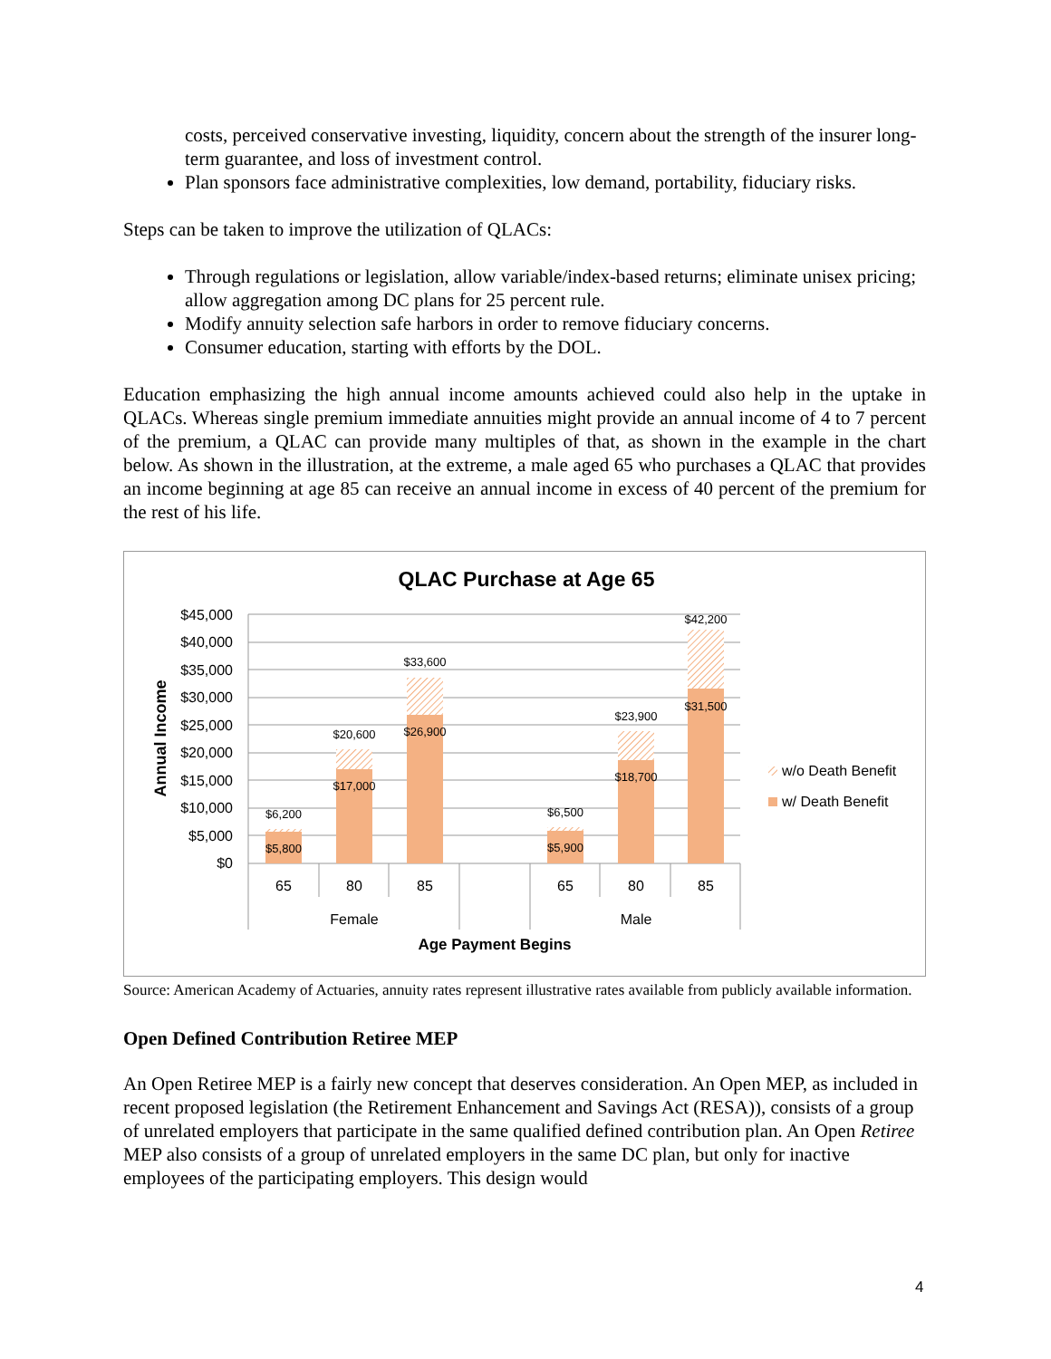costs, perceived conservative investing, liquidity, concern about the strength of the insurer long-term guarantee, and loss of investment control.
Plan sponsors face administrative complexities, low demand, portability, fiduciary risks.
Steps can be taken to improve the utilization of QLACs:
Through regulations or legislation, allow variable/index-based returns; eliminate unisex pricing; allow aggregation among DC plans for 25 percent rule.
Modify annuity selection safe harbors in order to remove fiduciary concerns.
Consumer education, starting with efforts by the DOL.
Education emphasizing the high annual income amounts achieved could also help in the uptake in QLACs. Whereas single premium immediate annuities might provide an annual income of 4 to 7 percent of the premium, a QLAC can provide many multiples of that, as shown in the example in the chart below. As shown in the illustration, at the extreme, a male aged 65 who purchases a QLAC that provides an income beginning at age 85 can receive an annual income in excess of 40 percent of the premium for the rest of his life.
QLAC Purchase at Age 65
$45,000
$40,000
$35,000
$30,000
$25,000
$20,000
$15,000
$10,000
$5,000
$0
Annual Income
$6,200
$5,800
$20,600
$17,000
$33,600
$26,900
$6,500
$5,900
$23,900
$18,700
$42,200
$31,500
65
80
85
65
80
85
Female
Male
Age Payment Begins
w/o Death Benefit
w/ Death Benefit
Source: American Academy of Actuaries, annuity rates represent illustrative rates available from publicly available information.
Open Defined Contribution Retiree MEP
An Open Retiree MEP is a fairly new concept that deserves consideration. An Open MEP, as included in recent proposed legislation (the Retirement Enhancement and Savings Act (RESA)), consists of a group of unrelated employers that participate in the same qualified defined contribution plan. An Open Retiree MEP also consists of a group of unrelated employers in the same DC plan, but only for inactive employees of the participating employers. This design would
4